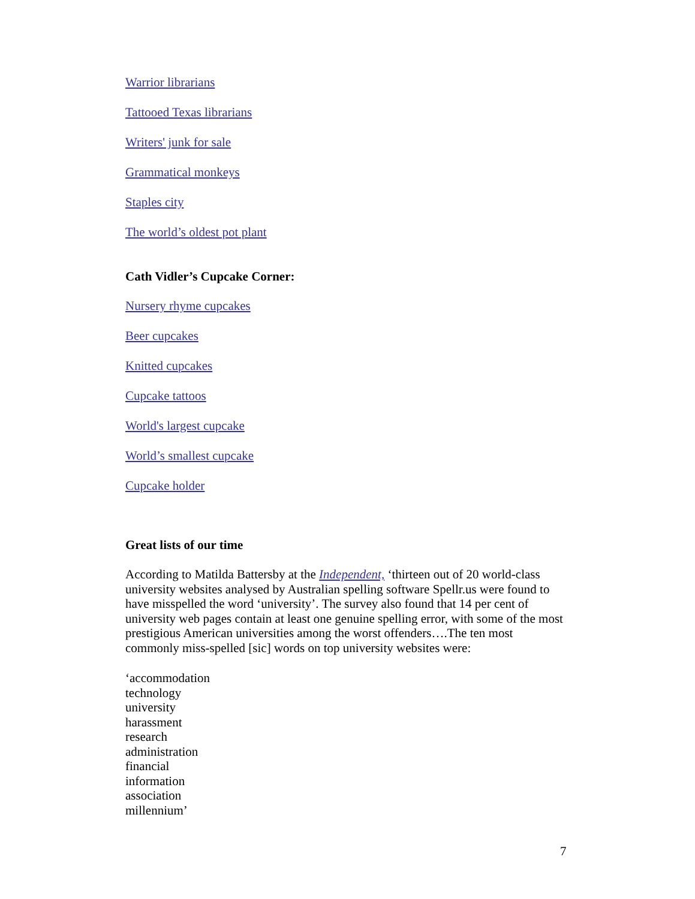Warrior librarians
Tattooed Texas librarians
Writers' junk for sale
Grammatical monkeys
Staples city
The world’s oldest pot plant
Cath Vidler’s Cupcake Corner:
Nursery rhyme cupcakes
Beer cupcakes
Knitted cupcakes
Cupcake tattoos
World's largest cupcake
World’s smallest cupcake
Cupcake holder
Great lists of our time
According to Matilda Battersby at the Independent, ‘thirteen out of 20 world-class university websites analysed by Australian spelling software Spellr.us were found to have misspelled the word ‘university’. The survey also found that 14 per cent of university web pages contain at least one genuine spelling error, with some of the most prestigious American universities among the worst offenders….The ten most commonly miss-spelled [sic] words on top university websites were:
‘accommodation
technology
university
harassment
research
administration
financial
information
association
millennium’
7